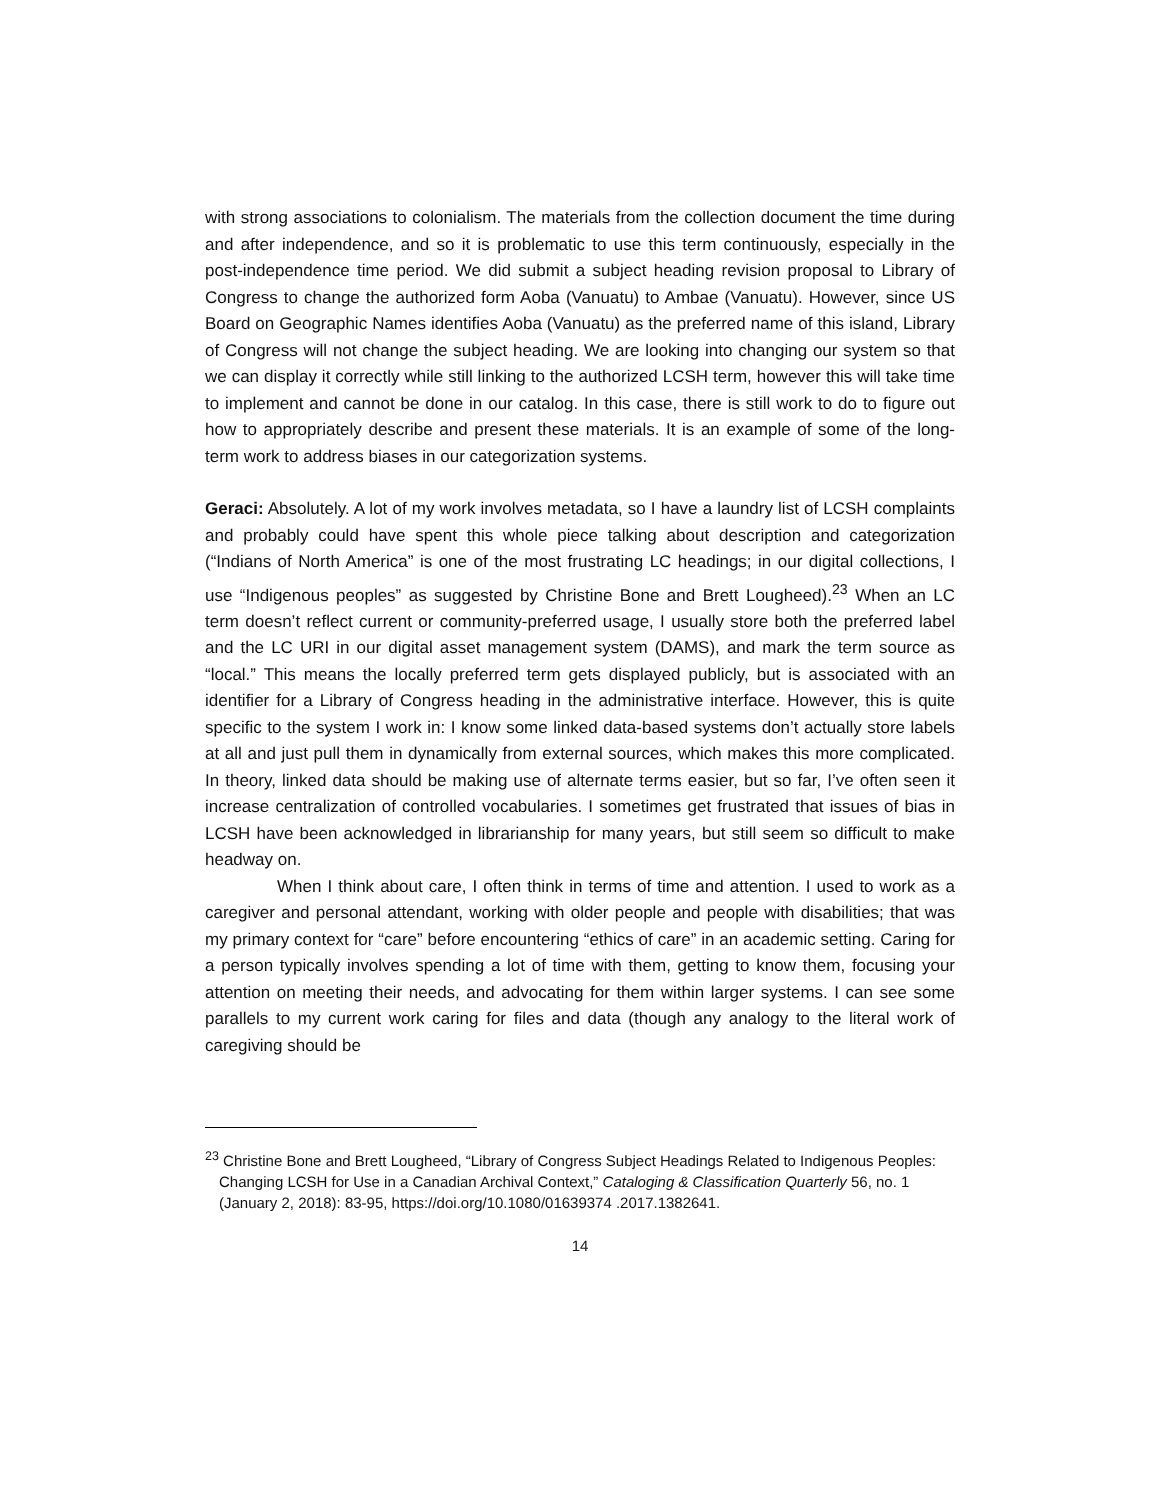with strong associations to colonialism. The materials from the collection document the time during and after independence, and so it is problematic to use this term continuously, especially in the post-independence time period. We did submit a subject heading revision proposal to Library of Congress to change the authorized form Aoba (Vanuatu) to Ambae (Vanuatu). However, since US Board on Geographic Names identifies Aoba (Vanuatu) as the preferred name of this island, Library of Congress will not change the subject heading. We are looking into changing our system so that we can display it correctly while still linking to the authorized LCSH term, however this will take time to implement and cannot be done in our catalog. In this case, there is still work to do to figure out how to appropriately describe and present these materials. It is an example of some of the long-term work to address biases in our categorization systems.
Geraci: Absolutely. A lot of my work involves metadata, so I have a laundry list of LCSH complaints and probably could have spent this whole piece talking about description and categorization (“Indians of North America” is one of the most frustrating LC headings; in our digital collections, I use “Indigenous peoples” as suggested by Christine Bone and Brett Lougheed).<sup>23</sup> When an LC term doesn’t reflect current or community-preferred usage, I usually store both the preferred label and the LC URI in our digital asset management system (DAMS), and mark the term source as “local.” This means the locally preferred term gets displayed publicly, but is associated with an identifier for a Library of Congress heading in the administrative interface. However, this is quite specific to the system I work in: I know some linked data-based systems don’t actually store labels at all and just pull them in dynamically from external sources, which makes this more complicated. In theory, linked data should be making use of alternate terms easier, but so far, I’ve often seen it increase centralization of controlled vocabularies. I sometimes get frustrated that issues of bias in LCSH have been acknowledged in librarianship for many years, but still seem so difficult to make headway on.
When I think about care, I often think in terms of time and attention. I used to work as a caregiver and personal attendant, working with older people and people with disabilities; that was my primary context for “care” before encountering “ethics of care” in an academic setting. Caring for a person typically involves spending a lot of time with them, getting to know them, focusing your attention on meeting their needs, and advocating for them within larger systems. I can see some parallels to my current work caring for files and data (though any analogy to the literal work of caregiving should be
<sup>23</sup> Christine Bone and Brett Lougheed, “Library of Congress Subject Headings Related to Indigenous Peoples: Changing LCSH for Use in a Canadian Archival Context,” Cataloging & Classification Quarterly 56, no. 1 (January 2, 2018): 83-95, https://doi.org/10.1080/01639374 .2017.1382641.
14